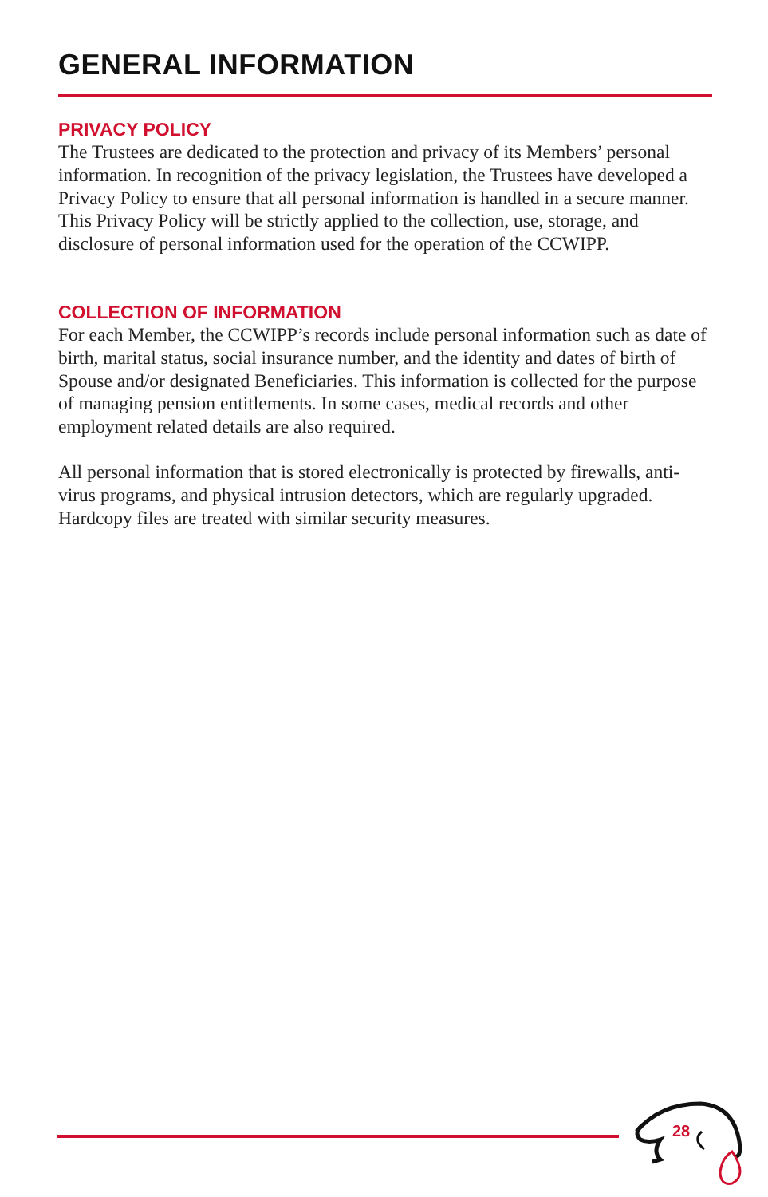GENERAL INFORMATION
PRIVACY POLICY
The Trustees are dedicated to the protection and privacy of its Members’ personal information. In recognition of the privacy legislation, the Trustees have developed a Privacy Policy to ensure that all personal information is handled in a secure manner. This Privacy Policy will be strictly applied to the collection, use, storage, and disclosure of personal information used for the operation of the CCWIPP.
COLLECTION OF INFORMATION
For each Member, the CCWIPP’s records include personal information such as date of birth, marital status, social insurance number, and the identity and dates of birth of Spouse and/or designated Beneficiaries. This information is collected for the purpose of managing pension entitlements. In some cases, medical records and other employment related details are also required.
All personal information that is stored electronically is protected by firewalls, anti-virus programs, and physical intrusion detectors, which are regularly upgraded. Hardcopy files are treated with similar security measures.
28